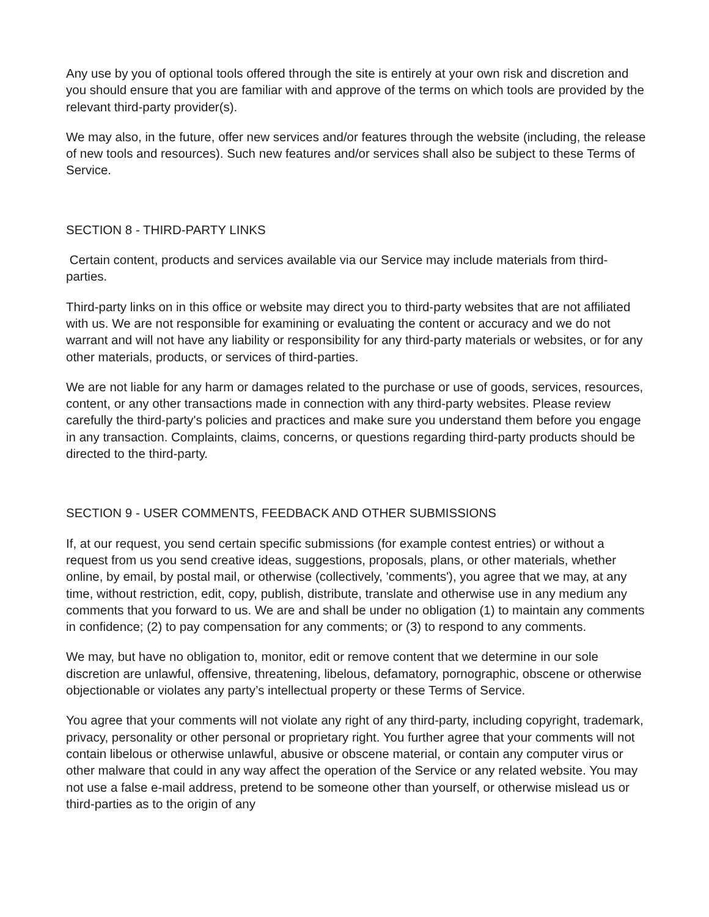Any use by you of optional tools offered through the site is entirely at your own risk and discretion and you should ensure that you are familiar with and approve of the terms on which tools are provided by the relevant third-party provider(s).
We may also, in the future, offer new services and/or features through the website (including, the release of new tools and resources). Such new features and/or services shall also be subject to these Terms of Service.
SECTION 8 - THIRD-PARTY LINKS
Certain content, products and services available via our Service may include materials from third-parties.
Third-party links on in this office or website may direct you to third-party websites that are not affiliated with us. We are not responsible for examining or evaluating the content or accuracy and we do not warrant and will not have any liability or responsibility for any third-party materials or websites, or for any other materials, products, or services of third-parties.
We are not liable for any harm or damages related to the purchase or use of goods, services, resources, content, or any other transactions made in connection with any third-party websites. Please review carefully the third-party's policies and practices and make sure you understand them before you engage in any transaction. Complaints, claims, concerns, or questions regarding third-party products should be directed to the third-party.
SECTION 9 - USER COMMENTS, FEEDBACK AND OTHER SUBMISSIONS
If, at our request, you send certain specific submissions (for example contest entries) or without a request from us you send creative ideas, suggestions, proposals, plans, or other materials, whether online, by email, by postal mail, or otherwise (collectively, 'comments'), you agree that we may, at any time, without restriction, edit, copy, publish, distribute, translate and otherwise use in any medium any comments that you forward to us. We are and shall be under no obligation (1) to maintain any comments in confidence; (2) to pay compensation for any comments; or (3) to respond to any comments.
We may, but have no obligation to, monitor, edit or remove content that we determine in our sole discretion are unlawful, offensive, threatening, libelous, defamatory, pornographic, obscene or otherwise objectionable or violates any party’s intellectual property or these Terms of Service.
You agree that your comments will not violate any right of any third-party, including copyright, trademark, privacy, personality or other personal or proprietary right. You further agree that your comments will not contain libelous or otherwise unlawful, abusive or obscene material, or contain any computer virus or other malware that could in any way affect the operation of the Service or any related website. You may not use a false e-mail address, pretend to be someone other than yourself, or otherwise mislead us or third-parties as to the origin of any